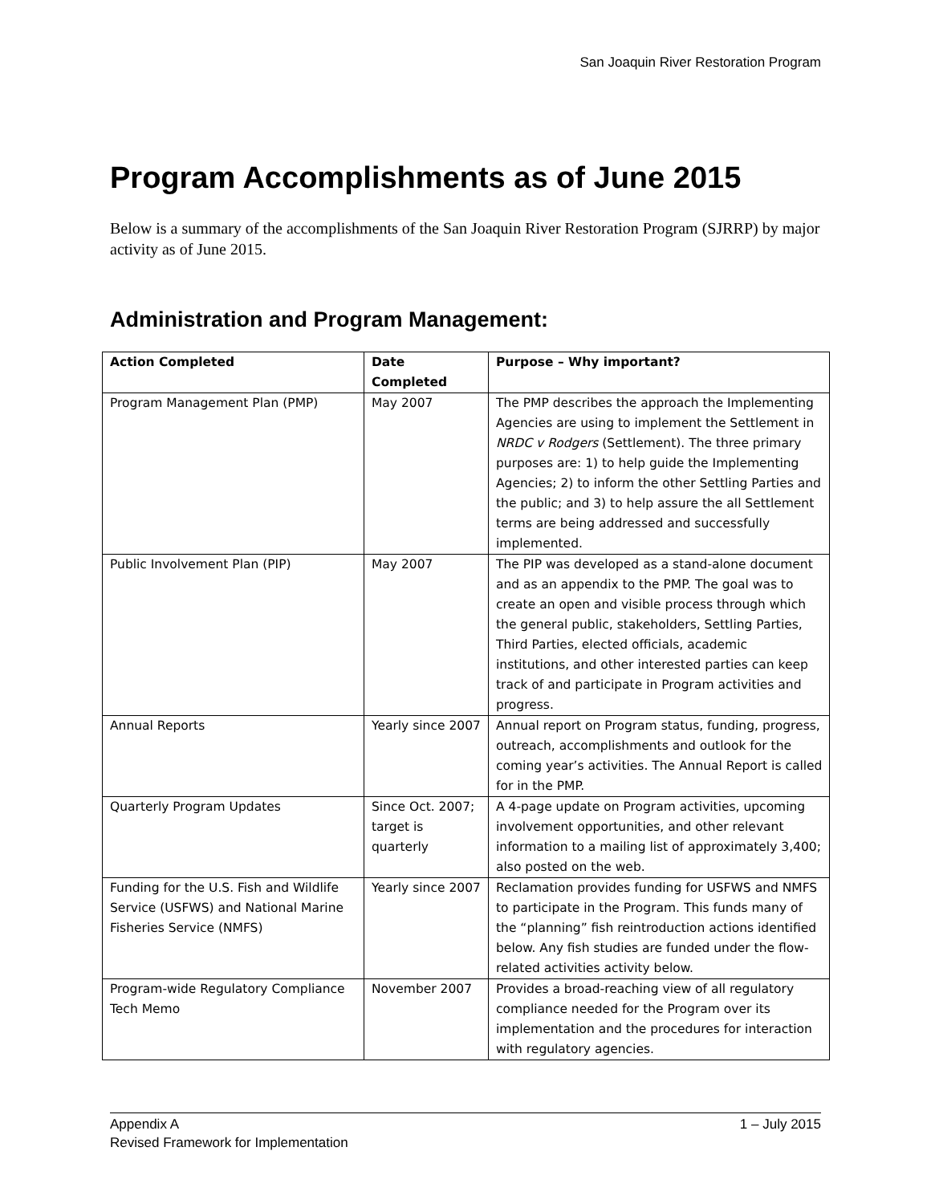San Joaquin River Restoration Program
Program Accomplishments as of June 2015
Below is a summary of the accomplishments of the San Joaquin River Restoration Program (SJRRP) by major activity as of June 2015.
Administration and Program Management:
| Action Completed | Date Completed | Purpose – Why important? |
| --- | --- | --- |
| Program Management Plan (PMP) | May 2007 | The PMP describes the approach the Implementing Agencies are using to implement the Settlement in NRDC v Rodgers (Settlement). The three primary purposes are: 1) to help guide the Implementing Agencies; 2) to inform the other Settling Parties and the public; and 3) to help assure the all Settlement terms are being addressed and successfully implemented. |
| Public Involvement Plan (PIP) | May 2007 | The PIP was developed as a stand-alone document and as an appendix to the PMP. The goal was to create an open and visible process through which the general public, stakeholders, Settling Parties, Third Parties, elected officials, academic institutions, and other interested parties can keep track of and participate in Program activities and progress. |
| Annual Reports | Yearly since 2007 | Annual report on Program status, funding, progress, outreach, accomplishments and outlook for the coming year’s activities. The Annual Report is called for in the PMP. |
| Quarterly Program Updates | Since Oct. 2007; target is quarterly | A 4-page update on Program activities, upcoming involvement opportunities, and other relevant information to a mailing list of approximately 3,400; also posted on the web. |
| Funding for the U.S. Fish and Wildlife Service (USFWS) and National Marine Fisheries Service (NMFS) | Yearly since 2007 | Reclamation provides funding for USFWS and NMFS to participate in the Program. This funds many of the “planning” fish reintroduction actions identified below. Any fish studies are funded under the flow-related activities activity below. |
| Program-wide Regulatory Compliance Tech Memo | November 2007 | Provides a broad-reaching view of all regulatory compliance needed for the Program over its implementation and the procedures for interaction with regulatory agencies. |
1 – July 2015 Appendix A
Revised Framework for Implementation